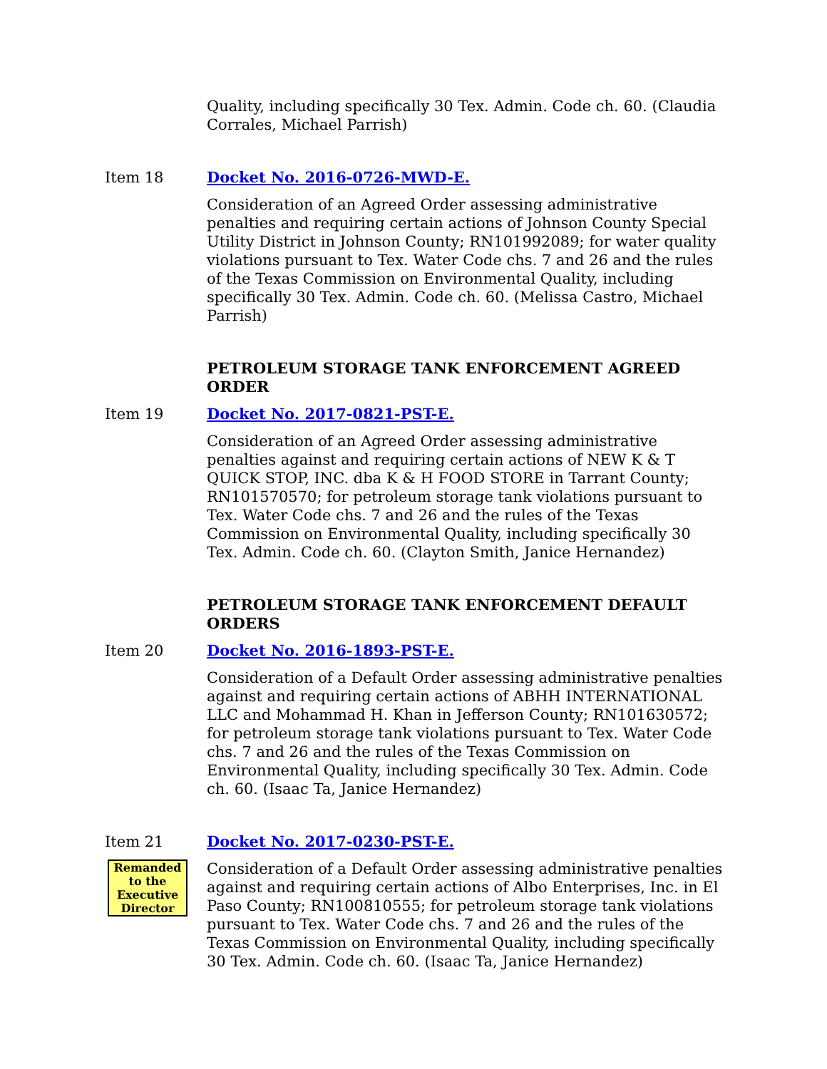Quality, including specifically 30 Tex. Admin. Code ch. 60. (Claudia Corrales, Michael Parrish)
Item 18 Docket No. 2016-0726-MWD-E.
Consideration of an Agreed Order assessing administrative penalties and requiring certain actions of Johnson County Special Utility District in Johnson County; RN101992089; for water quality violations pursuant to Tex. Water Code chs. 7 and 26 and the rules of the Texas Commission on Environmental Quality, including specifically 30 Tex. Admin. Code ch. 60. (Melissa Castro, Michael Parrish)
PETROLEUM STORAGE TANK ENFORCEMENT AGREED ORDER
Item 19 Docket No. 2017-0821-PST-E.
Consideration of an Agreed Order assessing administrative penalties against and requiring certain actions of NEW K & T QUICK STOP, INC. dba K & H FOOD STORE in Tarrant County; RN101570570; for petroleum storage tank violations pursuant to Tex. Water Code chs. 7 and 26 and the rules of the Texas Commission on Environmental Quality, including specifically 30 Tex. Admin. Code ch. 60. (Clayton Smith, Janice Hernandez)
PETROLEUM STORAGE TANK ENFORCEMENT DEFAULT ORDERS
Item 20 Docket No. 2016-1893-PST-E.
Consideration of a Default Order assessing administrative penalties against and requiring certain actions of ABHH INTERNATIONAL LLC and Mohammad H. Khan in Jefferson County; RN101630572; for petroleum storage tank violations pursuant to Tex. Water Code chs. 7 and 26 and the rules of the Texas Commission on Environmental Quality, including specifically 30 Tex. Admin. Code ch. 60. (Isaac Ta, Janice Hernandez)
Item 21
Remanded to the Executive Director
Docket No. 2017-0230-PST-E.
Consideration of a Default Order assessing administrative penalties against and requiring certain actions of Albo Enterprises, Inc. in El Paso County; RN100810555; for petroleum storage tank violations pursuant to Tex. Water Code chs. 7 and 26 and the rules of the Texas Commission on Environmental Quality, including specifically 30 Tex. Admin. Code ch. 60. (Isaac Ta, Janice Hernandez)